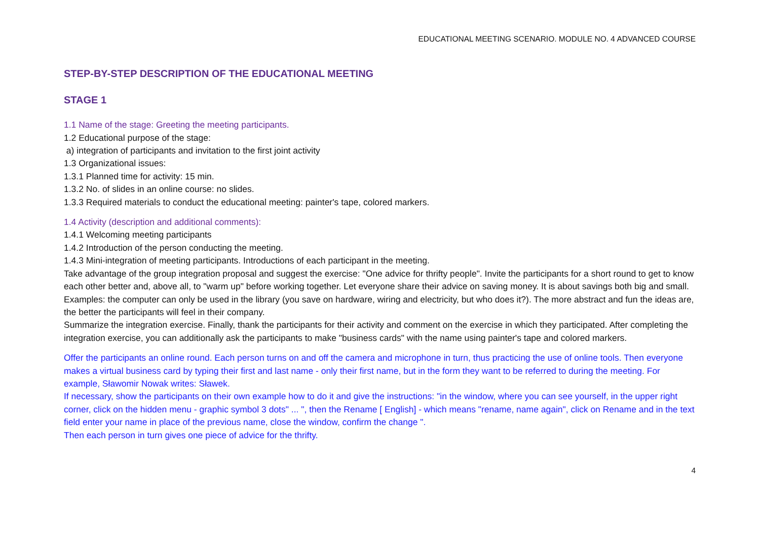EDUCATIONAL MEETING SCENARIO. MODULE NO. 4 ADVANCED COURSE
STEP-BY-STEP DESCRIPTION OF THE EDUCATIONAL MEETING
STAGE 1
1.1 Name of the stage: Greeting the meeting participants.
1.2 Educational purpose of the stage:
a) integration of participants and invitation to the first joint activity
1.3 Organizational issues:
1.3.1 Planned time for activity: 15 min.
1.3.2 No. of slides in an online course: no slides.
1.3.3 Required materials to conduct the educational meeting: painter's tape, colored markers.
1.4 Activity (description and additional comments):
1.4.1 Welcoming meeting participants
1.4.2 Introduction of the person conducting the meeting.
1.4.3 Mini-integration of meeting participants. Introductions of each participant in the meeting.
Take advantage of the group integration proposal and suggest the exercise: "One advice for thrifty people". Invite the participants for a short round to get to know each other better and, above all, to "warm up" before working together. Let everyone share their advice on saving money. It is about savings both big and small. Examples: the computer can only be used in the library (you save on hardware, wiring and electricity, but who does it?). The more abstract and fun the ideas are, the better the participants will feel in their company.
Summarize the integration exercise. Finally, thank the participants for their activity and comment on the exercise in which they participated. After completing the integration exercise, you can additionally ask the participants to make "business cards" with the name using painter's tape and colored markers.
Offer the participants an online round. Each person turns on and off the camera and microphone in turn, thus practicing the use of online tools. Then everyone makes a virtual business card by typing their first and last name - only their first name, but in the form they want to be referred to during the meeting. For example, Sławomir Nowak writes: Sławek.
If necessary, show the participants on their own example how to do it and give the instructions: "in the window, where you can see yourself, in the upper right corner, click on the hidden menu - graphic symbol 3 dots" ... ", then the Rename [ English] - which means "rename, name again", click on Rename and in the text field enter your name in place of the previous name, close the window, confirm the change ".
Then each person in turn gives one piece of advice for the thrifty.
4